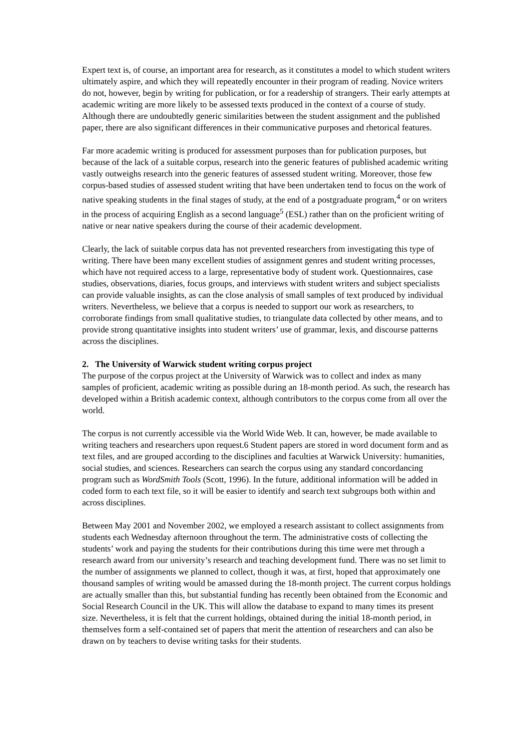Expert text is, of course, an important area for research, as it constitutes a model to which student writers ultimately aspire, and which they will repeatedly encounter in their program of reading. Novice writers do not, however, begin by writing for publication, or for a readership of strangers. Their early attempts at academic writing are more likely to be assessed texts produced in the context of a course of study. Although there are undoubtedly generic similarities between the student assignment and the published paper, there are also significant differences in their communicative purposes and rhetorical features.
Far more academic writing is produced for assessment purposes than for publication purposes, but because of the lack of a suitable corpus, research into the generic features of published academic writing vastly outweighs research into the generic features of assessed student writing. Moreover, those few corpus-based studies of assessed student writing that have been undertaken tend to focus on the work of native speaking students in the final stages of study, at the end of a postgraduate program,<sup>4</sup> or on writers in the process of acquiring English as a second language<sup>5</sup> (ESL) rather than on the proficient writing of native or near native speakers during the course of their academic development.
Clearly, the lack of suitable corpus data has not prevented researchers from investigating this type of writing. There have been many excellent studies of assignment genres and student writing processes, which have not required access to a large, representative body of student work. Questionnaires, case studies, observations, diaries, focus groups, and interviews with student writers and subject specialists can provide valuable insights, as can the close analysis of small samples of text produced by individual writers. Nevertheless, we believe that a corpus is needed to support our work as researchers, to corroborate findings from small qualitative studies, to triangulate data collected by other means, and to provide strong quantitative insights into student writers’ use of grammar, lexis, and discourse patterns across the disciplines.
2. The University of Warwick student writing corpus project
The purpose of the corpus project at the University of Warwick was to collect and index as many samples of proficient, academic writing as possible during an 18-month period. As such, the research has developed within a British academic context, although contributors to the corpus come from all over the world.
The corpus is not currently accessible via the World Wide Web. It can, however, be made available to writing teachers and researchers upon request.6 Student papers are stored in word document form and as text files, and are grouped according to the disciplines and faculties at Warwick University: humanities, social studies, and sciences. Researchers can search the corpus using any standard concordancing program such as WordSmith Tools (Scott, 1996). In the future, additional information will be added in coded form to each text file, so it will be easier to identify and search text subgroups both within and across disciplines.
Between May 2001 and November 2002, we employed a research assistant to collect assignments from students each Wednesday afternoon throughout the term. The administrative costs of collecting the students’ work and paying the students for their contributions during this time were met through a research award from our university’s research and teaching development fund. There was no set limit to the number of assignments we planned to collect, though it was, at first, hoped that approximately one thousand samples of writing would be amassed during the 18-month project. The current corpus holdings are actually smaller than this, but substantial funding has recently been obtained from the Economic and Social Research Council in the UK. This will allow the database to expand to many times its present size. Nevertheless, it is felt that the current holdings, obtained during the initial 18-month period, in themselves form a self-contained set of papers that merit the attention of researchers and can also be drawn on by teachers to devise writing tasks for their students.